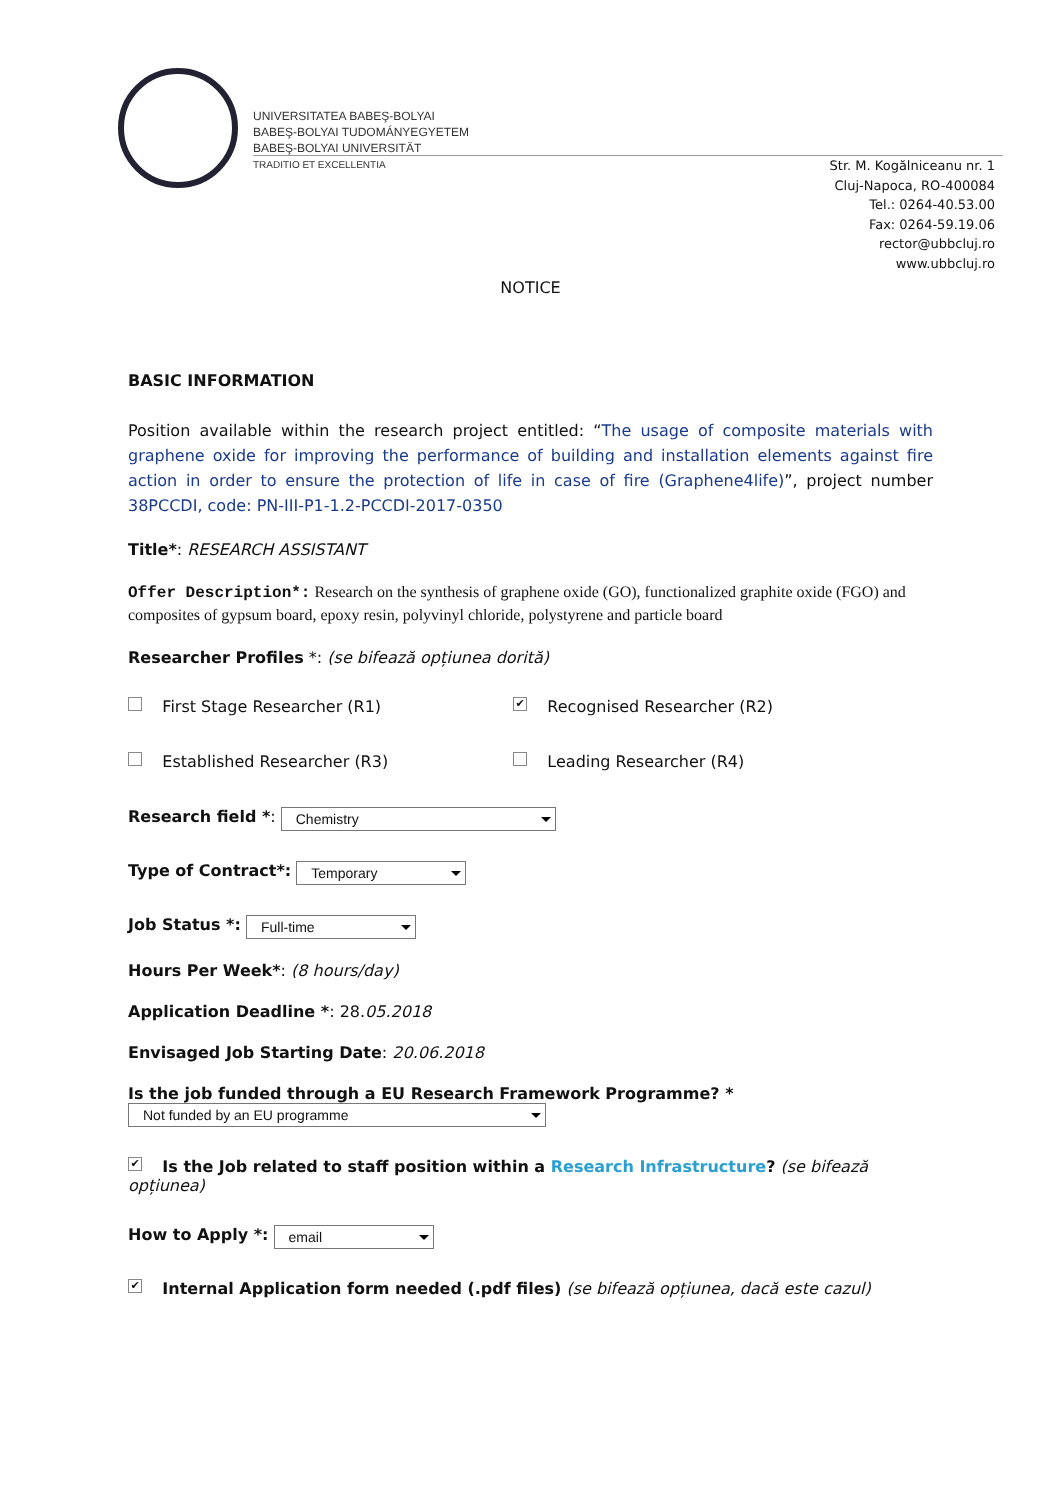UNIVERSITATEA BABEŞ-BOLYAI
BABEŞ-BOLYAI TUDOMÁNYEGYETEM
BABEŞ-BOLYAI UNIVERSITÄT
TRADITIO ET EXCELLENTIA
Str. M. Kogălniceanu nr. 1
Cluj-Napoca, RO-400084
Tel.: 0264-40.53.00
Fax: 0264-59.19.06
rector@ubbcluj.ro
www.ubbcluj.ro
NOTICE
BASIC INFORMATION
Position available within the research project entitled: “The usage of composite materials with graphene oxide for improving the performance of building and installation elements against fire action in order to ensure the protection of life in case of fire (Graphene4life)”, project number 38PCCDI, code: PN-III-P1-1.2-PCCDI-2017-0350
Title*: RESEARCH ASSISTANT
Offer Description*: Research on the synthesis of graphene oxide (GO), functionalized graphite oxide (FGO) and composites of gypsum board, epoxy resin, polyvinyl chloride, polystyrene and particle board
Researcher Profiles *: (se bifează opțiunea dorită)
First Stage Researcher (R1)
✔ Recognised Researcher (R2)
Established Researcher (R3) Leading Researcher (R4)
Research field *: Chemistry
Type of Contract*: Temporary
Job Status *: Full-time
Hours Per Week*: (8 hours/day)
Application Deadline *: 28.05.2018
Envisaged Job Starting Date: 20.06.2018
Is the job funded through a EU Research Framework Programme? *
Not funded by an EU programme
✔ Is the Job related to staff position within a Research Infrastructure? (se bifează opțiunea)
How to Apply *: email
✔ Internal Application form needed (.pdf files) (se bifează opțiunea, dacă este cazul)